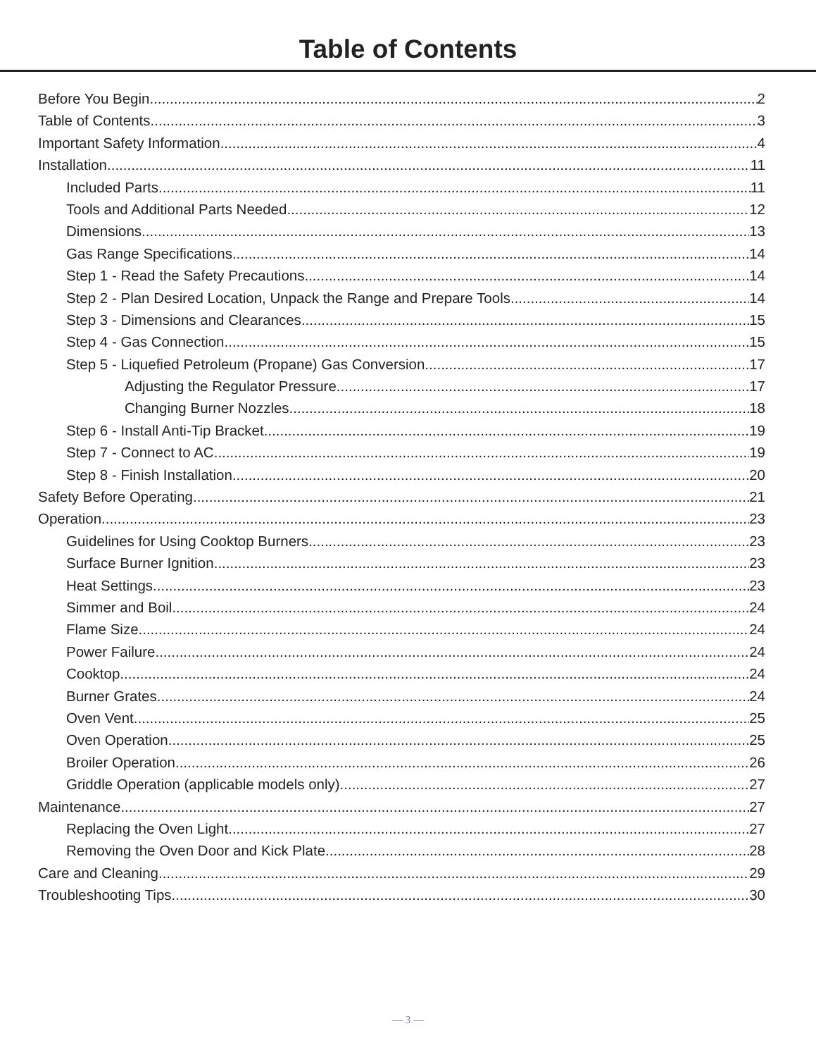Table of Contents
Before You Begin 2
Table of Contents 3
Important Safety Information 4
Installation 11
Included Parts 11
Tools and Additional Parts Needed 12
Dimensions 13
Gas Range Specifications 14
Step 1 - Read the Safety Precautions 14
Step 2 - Plan Desired Location, Unpack the Range and Prepare Tools 14
Step 3 - Dimensions and Clearances 15
Step 4 - Gas Connection 15
Step 5 - Liquefied Petroleum (Propane) Gas Conversion 17
Adjusting the Regulator Pressure 17
Changing Burner Nozzles 18
Step 6 - Install Anti-Tip Bracket 19
Step 7 - Connect to AC 19
Step 8 - Finish Installation 20
Safety Before Operating 21
Operation 23
Guidelines for Using Cooktop Burners 23
Surface Burner Ignition 23
Heat Settings 23
Simmer and Boil 24
Flame Size 24
Power Failure 24
Cooktop 24
Burner Grates 24
Oven Vent 25
Oven Operation 25
Broiler Operation 26
Griddle Operation (applicable models only) 27
Maintenance 27
Replacing the Oven Light 27
Removing the Oven Door and Kick Plate 28
Care and Cleaning 29
Troubleshooting Tips 30
— 3 —